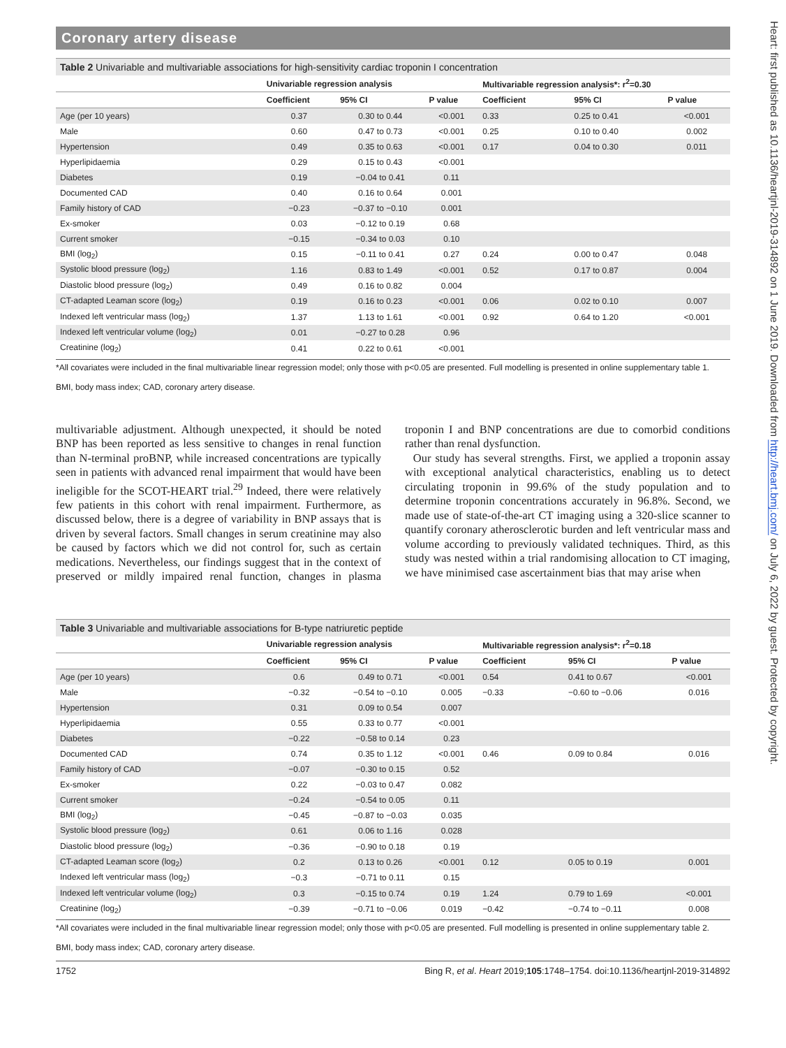Coronary artery disease
Table 2 Univariable and multivariable associations for high-sensitivity cardiac troponin I concentration
| | Univariable regression analysis | | | Multivariable regression analysis*: r<sup>2</sup>=0.30 | | |
| --- | --- | --- | --- | --- | --- | --- |
| | Coefficient | 95% CI | P value | Coefficient | 95% CI | P value |
| Age (per 10 years) | 0.37 | 0.30 to 0.44 | <0.001 | 0.33 | 0.25 to 0.41 | <0.001 |
| Male | 0.60 | 0.47 to 0.73 | <0.001 | 0.25 | 0.10 to 0.40 | 0.002 |
| Hypertension | 0.49 | 0.35 to 0.63 | <0.001 | 0.17 | 0.04 to 0.30 | 0.011 |
| Hyperlipidaemia | 0.29 | 0.15 to 0.43 | <0.001 | | | |
| Diabetes | 0.19 | −0.04 to 0.41 | 0.11 | | | |
| Documented CAD | 0.40 | 0.16 to 0.64 | 0.001 | | | |
| Family history of CAD | −0.23 | −0.37 to −0.10 | 0.001 | | | |
| Ex-smoker | 0.03 | −0.12 to 0.19 | 0.68 | | | |
| Current smoker | −0.15 | −0.34 to 0.03 | 0.10 | | | |
| BMI (log<sub>2</sub>) | 0.15 | −0.11 to 0.41 | 0.27 | 0.24 | 0.00 to 0.47 | 0.048 |
| Systolic blood pressure (log<sub>2</sub>) | 1.16 | 0.83 to 1.49 | <0.001 | 0.52 | 0.17 to 0.87 | 0.004 |
| Diastolic blood pressure (log<sub>2</sub>) | 0.49 | 0.16 to 0.82 | 0.004 | | | |
| CT-adapted Leaman score (log<sub>2</sub>) | 0.19 | 0.16 to 0.23 | <0.001 | 0.06 | 0.02 to 0.10 | 0.007 |
| Indexed left ventricular mass (log<sub>2</sub>) | 1.37 | 1.13 to 1.61 | <0.001 | 0.92 | 0.64 to 1.20 | <0.001 |
| Indexed left ventricular volume (log<sub>2</sub>) | 0.01 | −0.27 to 0.28 | 0.96 | | | |
| Creatinine (log<sub>2</sub>) | 0.41 | 0.22 to 0.61 | <0.001 | | | |
*All covariates were included in the final multivariable linear regression model; only those with p<0.05 are presented. Full modelling is presented in online supplementary table 1.
BMI, body mass index; CAD, coronary artery disease.
multivariable adjustment. Although unexpected, it should be noted BNP has been reported as less sensitive to changes in renal function than N-terminal proBNP, while increased concentrations are typically seen in patients with advanced renal impairment that would have been ineligible for the SCOT-HEART trial.<sup>29</sup> Indeed, there were relatively few patients in this cohort with renal impairment. Furthermore, as discussed below, there is a degree of variability in BNP assays that is driven by several factors. Small changes in serum creatinine may also be caused by factors which we did not control for, such as certain medications. Nevertheless, our findings suggest that in the context of preserved or mildly impaired renal function, changes in plasma troponin I and BNP concentrations are due to comorbid conditions rather than renal dysfunction.
Our study has several strengths. First, we applied a troponin assay with exceptional analytical characteristics, enabling us to detect circulating troponin in 99.6% of the study population and to determine troponin concentrations accurately in 96.8%. Second, we made use of state-of-the-art CT imaging using a 320-slice scanner to quantify coronary atherosclerotic burden and left ventricular mass and volume according to previously validated techniques. Third, as this study was nested within a trial randomising allocation to CT imaging, we have minimised case ascertainment bias that may arise when
Table 3 Univariable and multivariable associations for B-type natriuretic peptide
| | Univariable regression analysis | | | Multivariable regression analysis*: r<sup>2</sup>=0.18 | | |
| --- | --- | --- | --- | --- | --- | --- |
| | Coefficient | 95% CI | P value | Coefficient | 95% CI | P value |
| Age (per 10 years) | 0.6 | 0.49 to 0.71 | <0.001 | 0.54 | 0.41 to 0.67 | <0.001 |
| Male | −0.32 | −0.54 to −0.10 | 0.005 | −0.33 | −0.60 to −0.06 | 0.016 |
| Hypertension | 0.31 | 0.09 to 0.54 | 0.007 | | | |
| Hyperlipidaemia | 0.55 | 0.33 to 0.77 | <0.001 | | | |
| Diabetes | −0.22 | −0.58 to 0.14 | 0.23 | | | |
| Documented CAD | 0.74 | 0.35 to 1.12 | <0.001 | 0.46 | 0.09 to 0.84 | 0.016 |
| Family history of CAD | −0.07 | −0.30 to 0.15 | 0.52 | | | |
| Ex-smoker | 0.22 | −0.03 to 0.47 | 0.082 | | | |
| Current smoker | −0.24 | −0.54 to 0.05 | 0.11 | | | |
| BMI (log<sub>2</sub>) | −0.45 | −0.87 to −0.03 | 0.035 | | | |
| Systolic blood pressure (log<sub>2</sub>) | 0.61 | 0.06 to 1.16 | 0.028 | | | |
| Diastolic blood pressure (log<sub>2</sub>) | −0.36 | −0.90 to 0.18 | 0.19 | | | |
| CT-adapted Leaman score (log<sub>2</sub>) | 0.2 | 0.13 to 0.26 | <0.001 | 0.12 | 0.05 to 0.19 | 0.001 |
| Indexed left ventricular mass (log<sub>2</sub>) | −0.3 | −0.71 to 0.11 | 0.15 | | | |
| Indexed left ventricular volume (log<sub>2</sub>) | 0.3 | −0.15 to 0.74 | 0.19 | 1.24 | 0.79 to 1.69 | <0.001 |
| Creatinine (log<sub>2</sub>) | −0.39 | −0.71 to −0.06 | 0.019 | −0.42 | −0.74 to −0.11 | 0.008 |
*All covariates were included in the final multivariable linear regression model; only those with p<0.05 are presented. Full modelling is presented in online supplementary table 2.
BMI, body mass index; CAD, coronary artery disease.
1752 Bing R, et al. Heart 2019;105:1748–1754. doi:10.1136/heartjnl-2019-314892
Heart: first published as 10.1136/heartjnl-2019-314892 on 1 June 2019. Downloaded from http://heart.bmj.com/ on July 6, 2022 by guest. Protected by copyright.